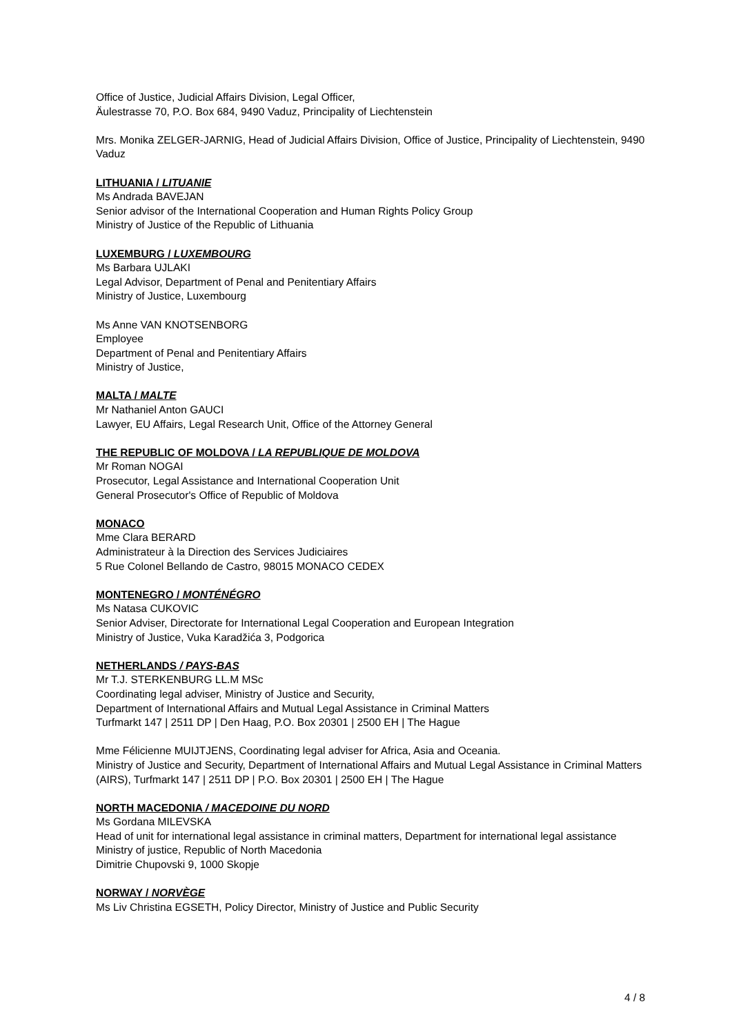Office of Justice, Judicial Affairs Division, Legal Officer,
Äulestrasse 70, P.O. Box 684, 9490 Vaduz, Principality of Liechtenstein
Mrs. Monika ZELGER-JARNIG, Head of Judicial Affairs Division, Office of Justice, Principality of Liechtenstein, 9490 Vaduz
LITHUANIA / LITUANIE
Ms Andrada BAVEJAN
Senior advisor of the International Cooperation and Human Rights Policy Group
Ministry of Justice of the Republic of Lithuania
LUXEMBURG / LUXEMBOURG
Ms Barbara UJLAKI
Legal Advisor, Department of Penal and Penitentiary Affairs
Ministry of Justice, Luxembourg
Ms Anne VAN KNOTSENBORG
Employee
Department of Penal and Penitentiary Affairs
Ministry of Justice,
MALTA / MALTE
Mr Nathaniel Anton GAUCI
Lawyer, EU Affairs, Legal Research Unit, Office of the Attorney General
THE REPUBLIC OF MOLDOVA / LA REPUBLIQUE DE MOLDOVA
Mr Roman NOGAI
Prosecutor, Legal Assistance and International Cooperation Unit
General Prosecutor's Office of Republic of Moldova
MONACO
Mme Clara BERARD
Administrateur à la Direction des Services Judiciaires
5 Rue Colonel Bellando de Castro, 98015 MONACO CEDEX
MONTENEGRO / MONTÉNÉGRO
Ms Natasa CUKOVIC
Senior Adviser, Directorate for International Legal Cooperation and European Integration
Ministry of Justice, Vuka Karadžića 3, Podgorica
NETHERLANDS / PAYS-BAS
Mr T.J. STERKENBURG LL.M MSc
Coordinating legal adviser, Ministry of Justice and Security,
Department of International Affairs and Mutual Legal Assistance in Criminal Matters
Turfmarkt 147 | 2511 DP | Den Haag, P.O. Box 20301 | 2500 EH | The Hague
Mme Félicienne MUIJTJENS, Coordinating legal adviser for Africa, Asia and Oceania.
Ministry of Justice and Security, Department of International Affairs and Mutual Legal Assistance in Criminal Matters (AIRS), Turfmarkt 147 | 2511 DP | P.O. Box 20301 | 2500 EH | The Hague
NORTH MACEDONIA / MACEDOINE DU NORD
Ms Gordana MILEVSKA
Head of unit for international legal assistance in criminal matters, Department for international legal assistance
Ministry of justice, Republic of North Macedonia
Dimitrie Chupovski 9, 1000 Skopje
NORWAY / NORVÈGE
Ms Liv Christina EGSETH, Policy Director, Ministry of Justice and Public Security
4 / 8